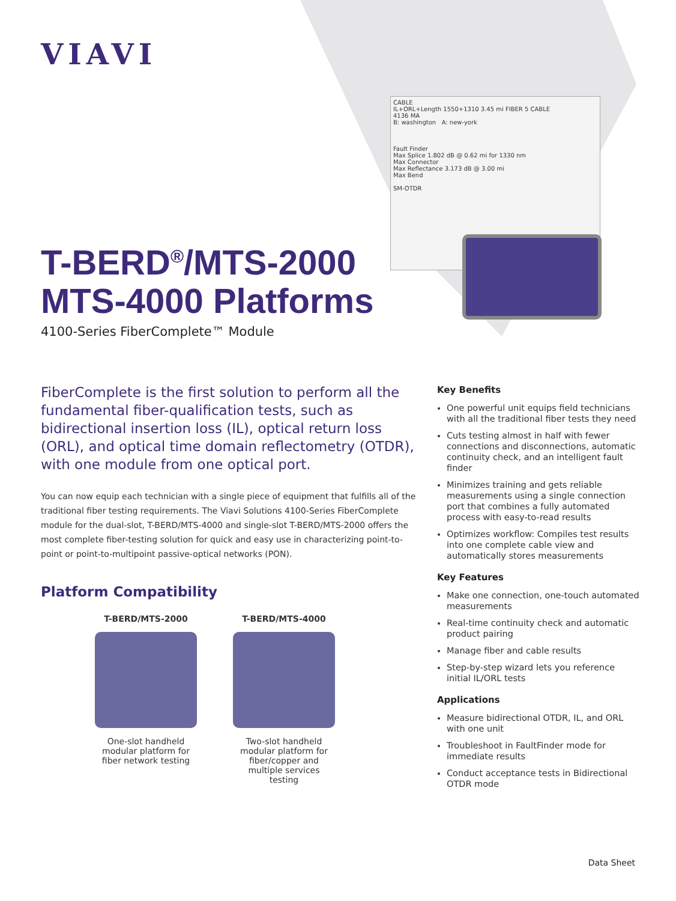VIAVI
CABLE
IL+ORL+Length 1550+1310 3.45 mi FIBER 5 CABLE
4136 MA
B: washington A: new-york
Fault Finder
Max Splice 1.802 dB @ 0.62 mi for 1330 nm
Max Connector
Max Reflectance 3.173 dB @ 3.00 mi
Max Bend
SM-OTDR
T-BERD<sup>®</sup>/MTS-2000
MTS-4000 Platforms
4100-Series FiberComplete™ Module
FiberComplete is the first solution to perform all the fundamental fiber-qualification tests, such as bidirectional insertion loss (IL), optical return loss (ORL), and optical time domain reflectometry (OTDR), with one module from one optical port.
You can now equip each technician with a single piece of equipment that fulfills all of the traditional fiber testing requirements. The Viavi Solutions 4100-Series FiberComplete module for the dual-slot, T-BERD/MTS-4000 and single-slot T-BERD/MTS-2000 offers the most complete fiber-testing solution for quick and easy use in characterizing point-to-point or point-to-multipoint passive-optical networks (PON).
Platform Compatibility
T-BERD/MTS-2000
One-slot handheld modular platform for fiber network testing
T-BERD/MTS-4000
Two-slot handheld modular platform for fiber/copper and multiple services testing
Key Benefits
One powerful unit equips field technicians with all the traditional fiber tests they need
Cuts testing almost in half with fewer connections and disconnections, automatic continuity check, and an intelligent fault finder
Minimizes training and gets reliable measurements using a single connection port that combines a fully automated process with easy-to-read results
Optimizes workflow: Compiles test results into one complete cable view and automatically stores measurements
Key Features
Make one connection, one-touch automated measurements
Real-time continuity check and automatic product pairing
Manage fiber and cable results
Step-by-step wizard lets you reference initial IL/ORL tests
Applications
Measure bidirectional OTDR, IL, and ORL with one unit
Troubleshoot in FaultFinder mode for immediate results
Conduct acceptance tests in Bidirectional OTDR mode
Data Sheet